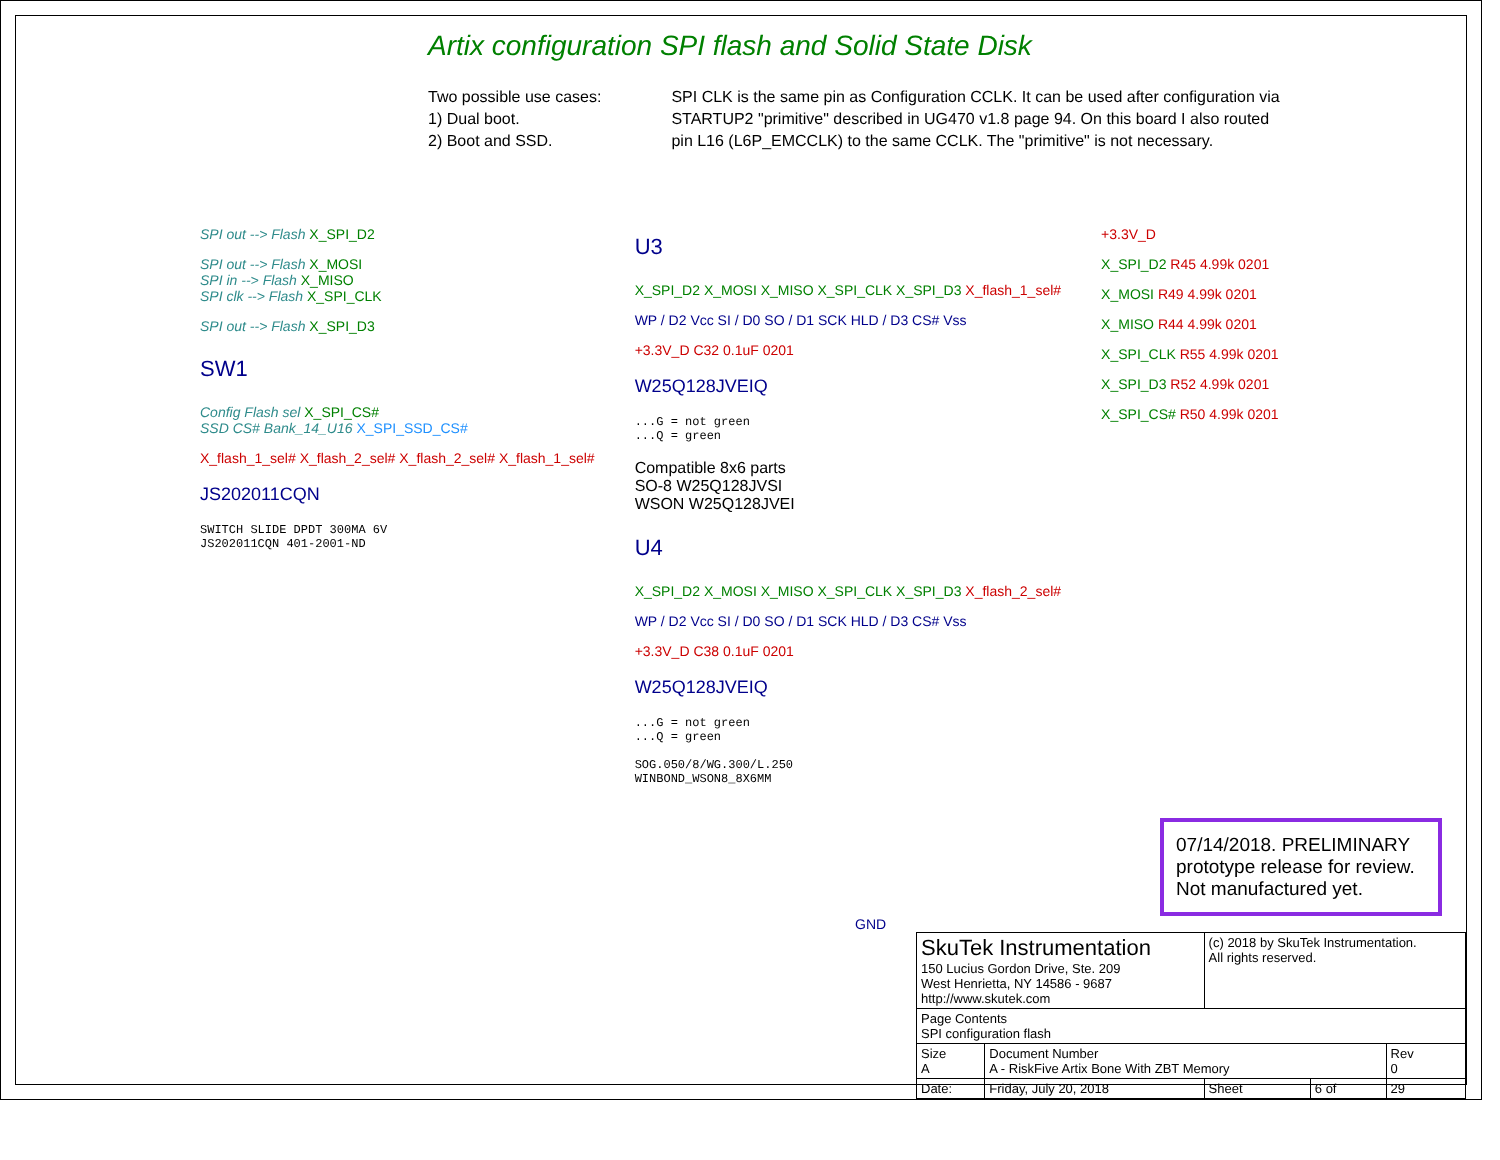Artix configuration SPI flash and Solid State Disk
Two possible use cases:
1) Dual boot.
2) Boot and SSD.
SPI CLK is the same pin as Configuration CCLK. It can be used after configuration via
STARTUP2 "primitive" described in UG470 v1.8 page 94. On this board I also routed
pin L16 (L6P_EMCCLK) to the same CCLK. The "primitive" is not necessary.
SPI out --> Flash X_SPI_D2
SPI out --> Flash X_MOSI
SPI in --> Flash X_MISO
SPI clk --> Flash X_SPI_CLK
SPI out --> Flash X_SPI_D3
SW1
Config Flash sel X_SPI_CS#
SSD CS# Bank_14_U16 X_SPI_SSD_CS#
X_flash_1_sel# X_flash_2_sel# X_flash_2_sel# X_flash_1_sel#
JS202011CQN
SWITCH SLIDE DPDT 300MA 6V
JS202011CQN 401-2001-ND
U3
X_SPI_D2 X_MOSI X_MISO X_SPI_CLK X_SPI_D3 X_flash_1_sel#
WP / D2 Vcc SI / D0 SO / D1 SCK HLD / D3 CS# Vss
+3.3V_D C32 0.1uF 0201
W25Q128JVEIQ
...G = not green
...Q = green
Compatible 8x6 parts
SO-8 W25Q128JVSI
WSON W25Q128JVEI
U4
X_SPI_D2 X_MOSI X_MISO X_SPI_CLK X_SPI_D3 X_flash_2_sel#
WP / D2 Vcc SI / D0 SO / D1 SCK HLD / D3 CS# Vss
+3.3V_D C38 0.1uF 0201
W25Q128JVEIQ
...G = not green
...Q = green
SOG.050/8/WG.300/L.250
WINBOND_WSON8_8X6MM
+3.3V_D
X_SPI_D2 R45 4.99k 0201
X_MOSI R49 4.99k 0201
X_MISO R44 4.99k 0201
X_SPI_CLK R55 4.99k 0201
X_SPI_D3 R52 4.99k 0201
X_SPI_CS# R50 4.99k 0201
07/14/2018. PRELIMINARY prototype release for review. Not manufactured yet.
GND
| SkuTek Instrumentation 150 Lucius Gordon Drive, Ste. 209 West Henrietta, NY 14586 - 9687 http://www.skutek.com | | (c) 2018 by SkuTek Instrumentation. All rights reserved. | | |
| Page Contents SPI configuration flash | | | | |
| Size A | Document Number A - RiskFive Artix Bone With ZBT Memory | | | Rev 0 |
| Date: | Friday, July 20, 2018 | Sheet | 6 of | 29 |